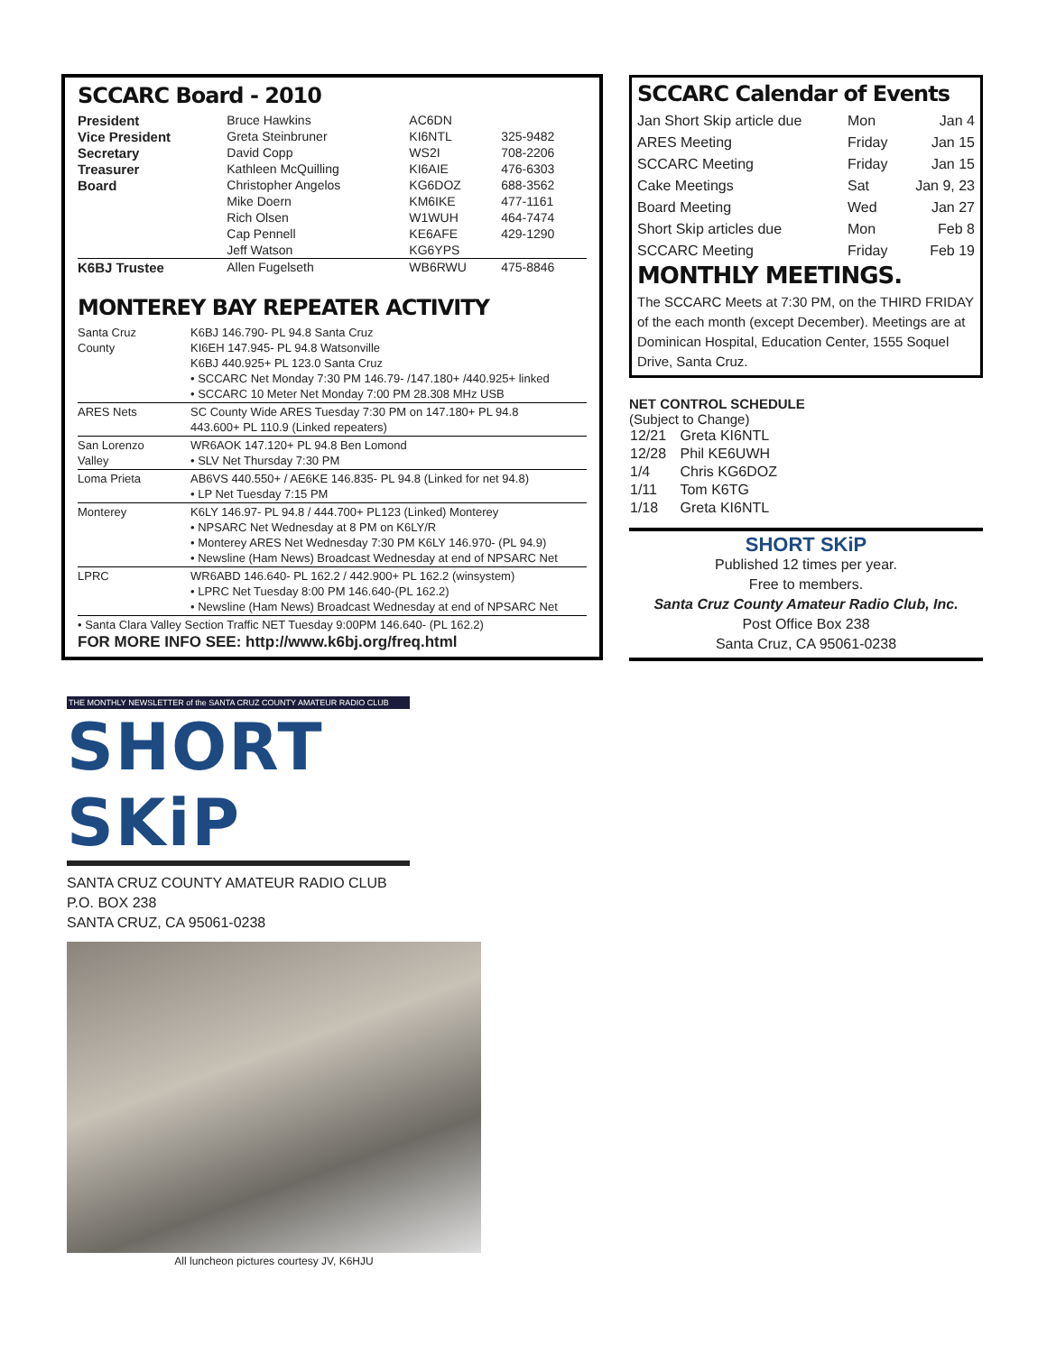SCCARC Board - 2010
| President | Bruce Hawkins | AC6DN | |
| Vice President | Greta Steinbruner | KI6NTL | 325-9482 |
| Secretary | David Copp | WS2I | 708-2206 |
| Treasurer | Kathleen McQuilling | KI6AIE | 476-6303 |
| Board | Christopher Angelos | KG6DOZ | 688-3562 |
| | Mike Doern | KM6IKE | 477-1161 |
| | Rich Olsen | W1WUH | 464-7474 |
| | Cap Pennell | KE6AFE | 429-1290 |
| | Jeff Watson | KG6YPS | |
| K6BJ Trustee | Allen Fugelseth | WB6RWU | 475-8846 |
MONTEREY BAY REPEATER ACTIVITY
| Santa Cruz County | K6BJ 146.790- PL 94.8 Santa Cruz KI6EH 147.945- PL 94.8 Watsonville K6BJ 440.925+ PL 123.0 Santa Cruz • SCCARC Net Monday 7:30 PM 146.79- /147.180+ /440.925+ linked • SCCARC 10 Meter Net Monday 7:00 PM 28.308 MHz USB |
| ARES Nets | SC County Wide ARES Tuesday 7:30 PM on 147.180+ PL 94.8 443.600+ PL 110.9 (Linked repeaters) |
| San Lorenzo Valley | WR6AOK 147.120+ PL 94.8 Ben Lomond • SLV Net Thursday 7:30 PM |
| Loma Prieta | AB6VS 440.550+ / AE6KE 146.835- PL 94.8 (Linked for net 94.8) • LP Net Tuesday 7:15 PM |
| Monterey | K6LY 146.97- PL 94.8 / 444.700+ PL123 (Linked) Monterey • NPSARC Net Wednesday at 8 PM on K6LY/R • Monterey ARES Net Wednesday 7:30 PM K6LY 146.970- (PL 94.9) • Newsline (Ham News) Broadcast Wednesday at end of NPSARC Net |
| LPRC | WR6ABD 146.640- PL 162.2 / 442.900+ PL 162.2 (winsystem) • LPRC Net Tuesday 8:00 PM 146.640-(PL 162.2) • Newsline (Ham News) Broadcast Wednesday at end of NPSARC Net |
| • Santa Clara Valley Section Traffic NET Tuesday 9:00PM 146.640- (PL 162.2) | |
FOR MORE INFO SEE: http://www.k6bj.org/freq.html
THE MONTHLY NEWSLETTER of the SANTA CRUZ COUNTY AMATEUR RADIO CLUB
SHORT SKiP
SANTA CRUZ COUNTY AMATEUR RADIO CLUB
P.O. BOX 238
SANTA CRUZ, CA 95061-0238
All luncheon pictures courtesy JV, K6HJU
SCCARC Calendar of Events
| Jan Short Skip article due | Mon | Jan 4 |
| ARES Meeting | Friday | Jan 15 |
| SCCARC Meeting | Friday | Jan 15 |
| Cake Meetings | Sat | Jan 9, 23 |
| Board Meeting | Wed | Jan 27 |
| Short Skip articles due | Mon | Feb 8 |
| SCCARC Meeting | Friday | Feb 19 |
MONTHLY MEETINGS.
The SCCARC Meets at 7:30 PM, on the THIRD FRIDAY of the each month (except December). Meetings are at Dominican Hospital, Education Center, 1555 Soquel Drive, Santa Cruz.
NET CONTROL SCHEDULE
(Subject to Change)
| 12/21 | Greta KI6NTL |
| 12/28 | Phil KE6UWH |
| 1/4 | Chris KG6DOZ |
| 1/11 | Tom K6TG |
| 1/18 | Greta KI6NTL |
SHORT SKiP
Published 12 times per year.
Free to members.
Santa Cruz County Amateur Radio Club, Inc.
Post Office Box 238
Santa Cruz, CA 95061-0238